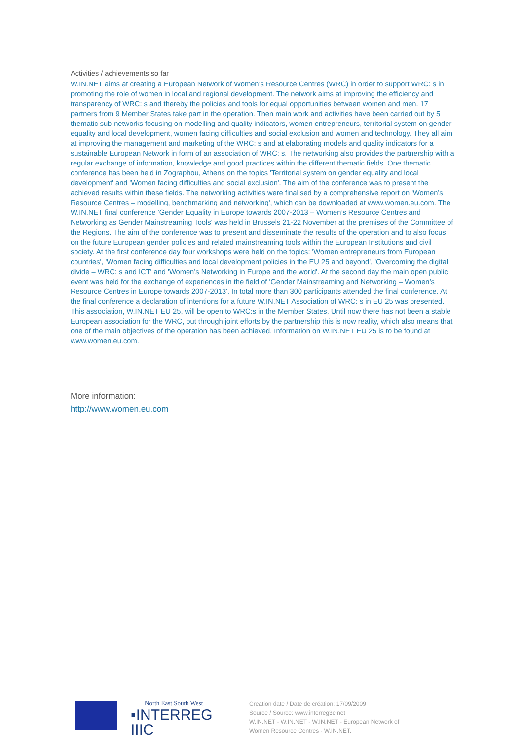Activities / achievements so far
W.IN.NET aims at creating a European Network of Women’s Resource Centres (WRC) in order to support WRC: s in promoting the role of women in local and regional development. The network aims at improving the efficiency and transparency of WRC: s and thereby the policies and tools for equal opportunities between women and men. 17 partners from 9 Member States take part in the operation. Then main work and activities have been carried out by 5 thematic sub-networks focusing on modelling and quality indicators, women entrepreneurs, territorial system on gender equality and local development, women facing difficulties and social exclusion and women and technology. They all aim at improving the management and marketing of the WRC: s and at elaborating models and quality indicators for a sustainable European Network in form of an association of WRC: s. The networking also provides the partnership with a regular exchange of information, knowledge and good practices within the different thematic fields. One thematic conference has been held in Zographou, Athens on the topics 'Territorial system on gender equality and local development' and 'Women facing difficulties and social exclusion'. The aim of the conference was to present the achieved results within these fields. The networking activities were finalised by a comprehensive report on 'Women’s Resource Centres – modelling, benchmarking and networking', which can be downloaded at www.women.eu.com. The W.IN.NET final conference 'Gender Equality in Europe towards 2007-2013 – Women’s Resource Centres and Networking as Gender Mainstreaming Tools' was held in Brussels 21-22 November at the premises of the Committee of the Regions. The aim of the conference was to present and disseminate the results of the operation and to also focus on the future European gender policies and related mainstreaming tools within the European Institutions and civil society. At the first conference day four workshops were held on the topics: 'Women entrepreneurs from European countries', 'Women facing difficulties and local development policies in the EU 25 and beyond', 'Overcoming the digital divide – WRC: s and ICT' and 'Women’s Networking in Europe and the world'. At the second day the main open public event was held for the exchange of experiences in the field of 'Gender Mainstreaming and Networking – Women’s Resource Centres in Europe towards 2007-2013'. In total more than 300 participants attended the final conference. At the final conference a declaration of intentions for a future W.IN.NET Association of WRC: s in EU 25 was presented. This association, W.IN.NET EU 25, will be open to WRC:s in the Member States. Until now there has not been a stable European association for the WRC, but through joint efforts by the partnership this is now reality, which also means that one of the main objectives of the operation has been achieved. Information on W.IN.NET EU 25 is to be found at www.women.eu.com.
More information:
http://www.women.eu.com
North East South West
▪INTERREG IIIC
Creation date / Date de création: 17/09/2009
Source / Source: www.interreg3c.net
W.IN.NET - W.IN.NET - W.IN.NET - European Network of Women Resource Centres - W.IN.NET.